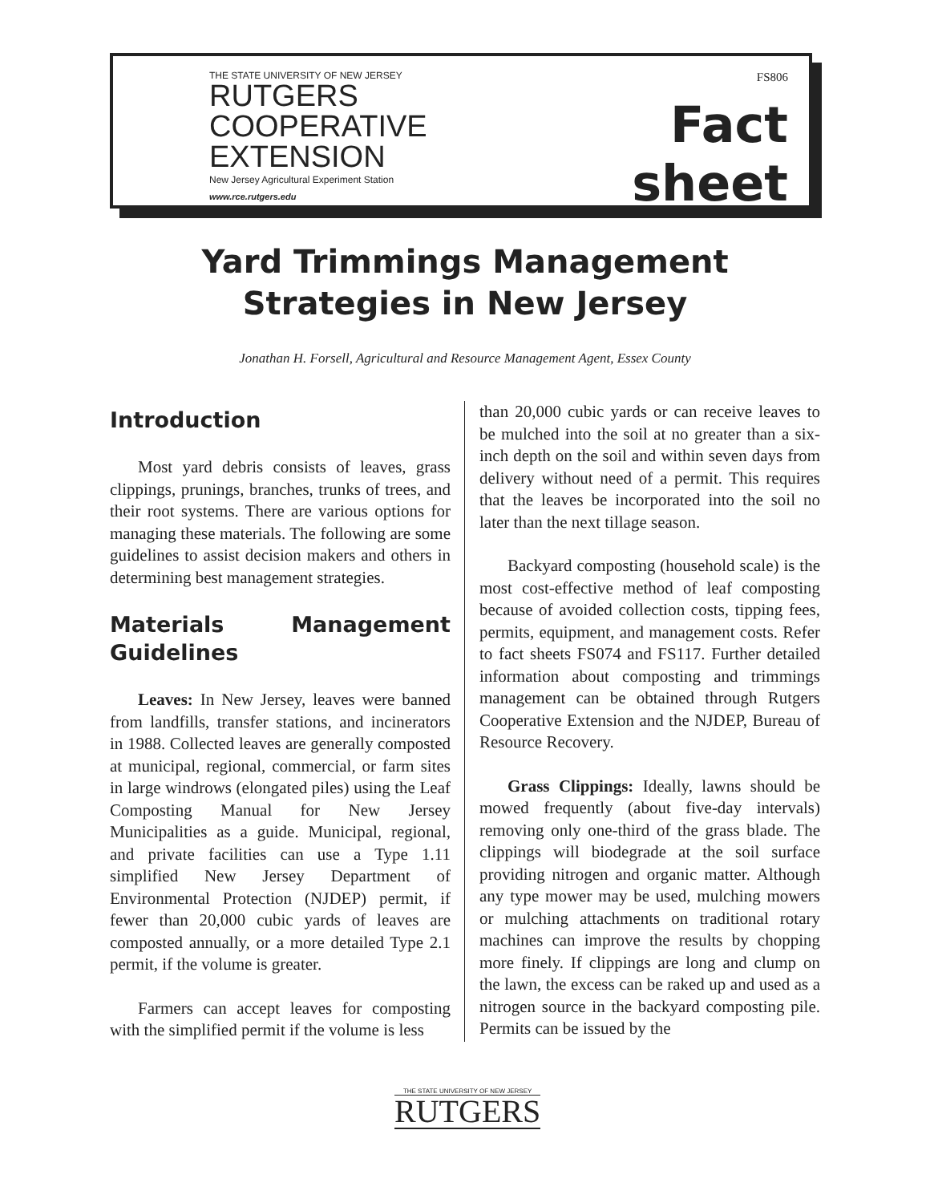THE STATE UNIVERSITY OF NEW JERSEY
RUTGERS
COOPERATIVE
EXTENSION
New Jersey Agricultural Experiment Station
www.rce.rutgers.edu
FS806
Fact sheet
Yard Trimmings Management
Strategies in New Jersey
Jonathan H. Forsell, Agricultural and Resource Management Agent, Essex County
Introduction
Most yard debris consists of leaves, grass clippings, prunings, branches, trunks of trees, and their root systems. There are various options for managing these materials. The following are some guidelines to assist decision makers and others in determining best management strategies.
Materials Management Guidelines
Leaves: In New Jersey, leaves were banned from landfills, transfer stations, and incinerators in 1988. Collected leaves are generally composted at municipal, regional, commercial, or farm sites in large windrows (elongated piles) using the Leaf Composting Manual for New Jersey Municipalities as a guide. Municipal, regional, and private facilities can use a Type 1.11 simplified New Jersey Department of Environmental Protection (NJDEP) permit, if fewer than 20,000 cubic yards of leaves are composted annually, or a more detailed Type 2.1 permit, if the volume is greater.
Farmers can accept leaves for composting with the simplified permit if the volume is less
than 20,000 cubic yards or can receive leaves to be mulched into the soil at no greater than a six-inch depth on the soil and within seven days from delivery without need of a permit. This requires that the leaves be incorporated into the soil no later than the next tillage season.
Backyard composting (household scale) is the most cost-effective method of leaf composting because of avoided collection costs, tipping fees, permits, equipment, and management costs. Refer to fact sheets FS074 and FS117. Further detailed information about composting and trimmings management can be obtained through Rutgers Cooperative Extension and the NJDEP, Bureau of Resource Recovery.
Grass Clippings: Ideally, lawns should be mowed frequently (about five-day intervals) removing only one-third of the grass blade. The clippings will biodegrade at the soil surface providing nitrogen and organic matter. Although any type mower may be used, mulching mowers or mulching attachments on traditional rotary machines can improve the results by chopping more finely. If clippings are long and clump on the lawn, the excess can be raked up and used as a nitrogen source in the backyard composting pile. Permits can be issued by the
THE STATE UNIVERSITY OF NEW JERSEY
RUTGERS